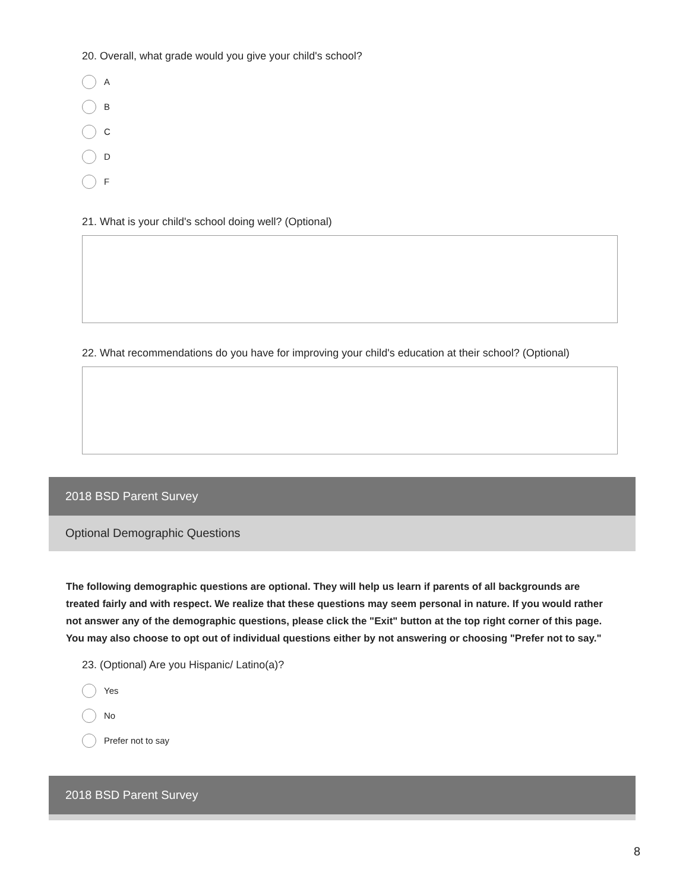20. Overall, what grade would you give your child's school?
A
B
C
D
F
21. What is your child's school doing well? (Optional)
22. What recommendations do you have for improving your child's education at their school? (Optional)
2018 BSD Parent Survey
Optional Demographic Questions
The following demographic questions are optional. They will help us learn if parents of all backgrounds are treated fairly and with respect. We realize that these questions may seem personal in nature. If you would rather not answer any of the demographic questions, please click the "Exit" button at the top right corner of this page. You may also choose to opt out of individual questions either by not answering or choosing "Prefer not to say."
23. (Optional) Are you Hispanic/ Latino(a)?
Yes
No
Prefer not to say
2018 BSD Parent Survey
8